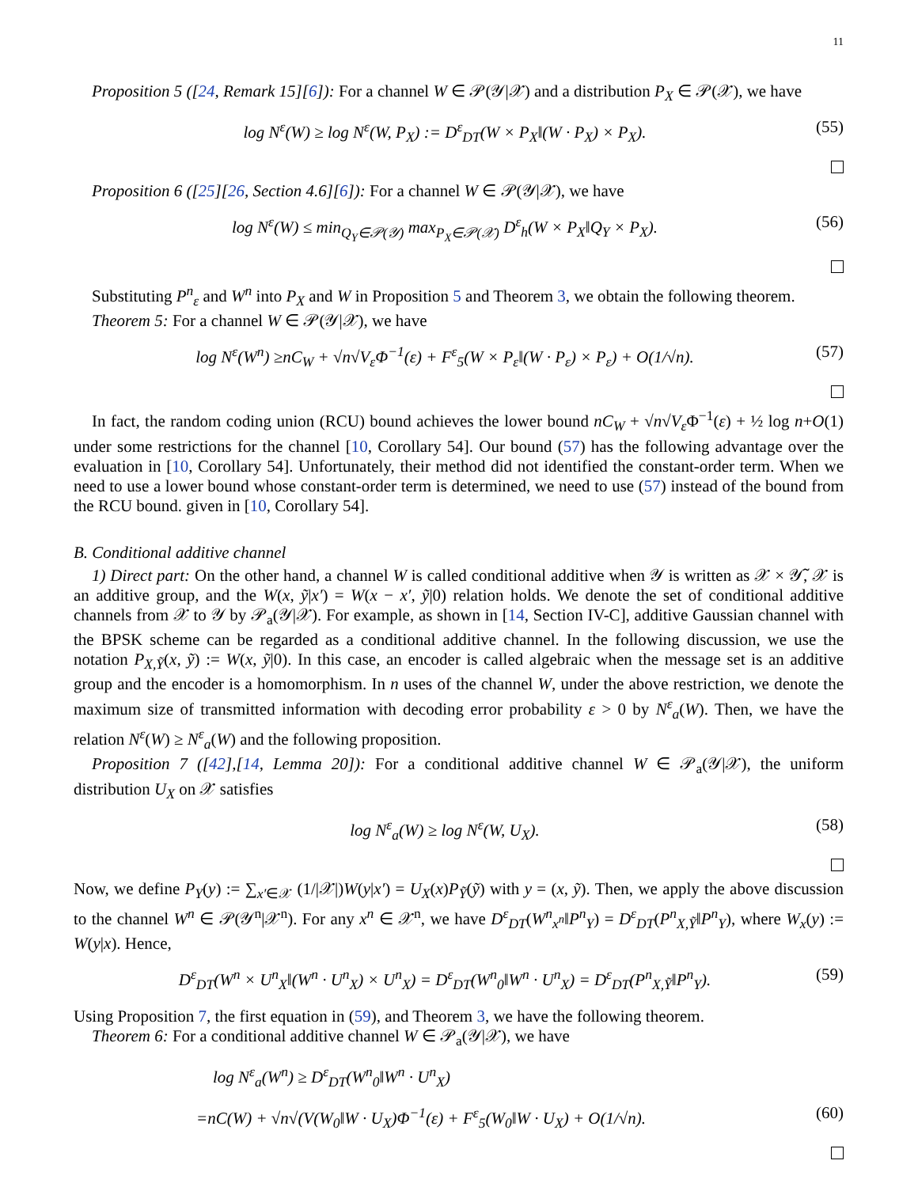11
Proposition 5 ([24, Remark 15][6]): For a channel W ∈ 𝒫(𝒴|𝒳) and a distribution P<sub>X</sub> ∈ 𝒫(𝒳), we have
log N<sup>ε</sup>(W) ≥ log N<sup>ε</sup>(W, P<sub>X</sub>) := D<sup>ε</sup><sub>DT</sub>(W × P<sub>X</sub>‖(W · P<sub>X</sub>) × P<sub>X</sub>). (55)
Proposition 6 ([25][26, Section 4.6][6]): For a channel W ∈ 𝒫(𝒴|𝒳), we have
log N<sup>ε</sup>(W) ≤ min<sub>Q<sub>Y</sub>∈𝒫(𝒴)</sub> max<sub>P<sub>X</sub>∈𝒫(𝒳)</sub> D<sup>ε</sup><sub>h</sub>(W × P<sub>X</sub>‖Q<sub>Y</sub> × P<sub>X</sub>). (56)
Substituting P<sup>n</sup><sub>ε</sub> and W<sup>n</sup> into P<sub>X</sub> and W in Proposition 5 and Theorem 3, we obtain the following theorem.
Theorem 5: For a channel W ∈ 𝒫(𝒴|𝒳), we have
log N<sup>ε</sup>(W<sup>n</sup>) ≥nC<sub>W</sub> + √n√V<sub>ε</sub>Φ<sup>−1</sup>(ε) + F<sup>ε</sup><sub>5</sub>(W × P<sub>ε</sub>‖(W · P<sub>ε</sub>) × P<sub>ε</sub>) + O(1/√n). (57)
In fact, the random coding union (RCU) bound achieves the lower bound nC<sub>W</sub> + √n√V<sub>ε</sub> Φ<sup>−1</sup>(ε) + ½ log n+O(1) under some restrictions for the channel [10, Corollary 54]. Our bound (57) has the following advantage over the evaluation in [10, Corollary 54]. Unfortunately, their method did not identified the constant-order term. When we need to use a lower bound whose constant-order term is determined, we need to use (57) instead of the bound from the RCU bound. given in [10, Corollary 54].
B. Conditional additive channel
1) Direct part: On the other hand, a channel W is called conditional additive when 𝒴 is written as 𝒳 × 𝒴̃, 𝒳 is an additive group, and the W(x, ỹ|x′) = W(x − x′, ỹ|0) relation holds. We denote the set of conditional additive channels from 𝒳 to 𝒴 by 𝒫<sub>a</sub>(𝒴|𝒳). For example, as shown in [14, Section IV-C], additive Gaussian channel with the BPSK scheme can be regarded as a conditional additive channel. In the following discussion, we use the notation P<sub>X,Ỹ</sub>(x, ỹ) := W(x, ỹ|0). In this case, an encoder is called algebraic when the message set is an additive group and the encoder is a homomorphism. In n uses of the channel W, under the above restriction, we denote the maximum size of transmitted information with decoding error probability ε > 0 by N<sup>ε</sup><sub>a</sub>(W). Then, we have the relation N<sup>ε</sup>(W) ≥ N<sup>ε</sup><sub>a</sub>(W) and the following proposition.
Proposition 7 ([42],[14, Lemma 20]): For a conditional additive channel W ∈ 𝒫<sub>a</sub>(𝒴|𝒳), the uniform distribution U<sub>X</sub> on 𝒳 satisfies
log N<sup>ε</sup><sub>a</sub>(W) ≥ log N<sup>ε</sup>(W, U<sub>X</sub>). (58)
Now, we define P<sub>Y</sub>(y) := ∑<sub>x′∈𝒳</sub> (1/|𝒳|)W(y|x′) = U<sub>X</sub>(x)P<sub>Ỹ</sub>(ỹ) with y = (x, ỹ). Then, we apply the above discussion to the channel W<sup>n</sup> ∈ 𝒫(𝒴<sup>n</sup>|𝒳<sup>n</sup>). For any x<sup>n</sup> ∈ 𝒳<sup>n</sup>, we have D<sup>ε</sup><sub>DT</sub>(W<sup>n</sup><sub>x<sup>n</sup></sub>‖P<sup>n</sup><sub>Y</sub>) = D<sup>ε</sup><sub>DT</sub>(P<sup>n</sup><sub>X,Ỹ</sub>‖P<sup>n</sup><sub>Y</sub>), where W<sub>x</sub>(y) := W(y|x). Hence,
D<sup>ε</sup><sub>DT</sub>(W<sup>n</sup> × U<sup>n</sup><sub>X</sub>‖(W<sup>n</sup> · U<sup>n</sup><sub>X</sub>) × U<sup>n</sup><sub>X</sub>) = D<sup>ε</sup><sub>DT</sub>(W<sup>n</sup><sub>0</sub>‖W<sup>n</sup> · U<sup>n</sup><sub>X</sub>) = D<sup>ε</sup><sub>DT</sub>(P<sup>n</sup><sub>X,Ỹ</sub>‖P<sup>n</sup><sub>Y</sub>). (59)
Using Proposition 7, the first equation in (59), and Theorem 3, we have the following theorem.
Theorem 6: For a conditional additive channel W ∈ 𝒫<sub>a</sub>(𝒴|𝒳), we have
log N<sup>ε</sup><sub>a</sub>(W<sup>n</sup>) ≥ D<sup>ε</sup><sub>DT</sub>(W<sup>n</sup><sub>0</sub>‖W<sup>n</sup> · U<sup>n</sup><sub>X</sub>)
=nC(W) + √n√(V(W<sub>0</sub>‖W · U<sub>X</sub>)Φ<sup>−1</sup>(ε) + F<sup>ε</sup><sub>5</sub>(W<sub>0</sub>‖W · U<sub>X</sub>) + O(1/√n). (60)